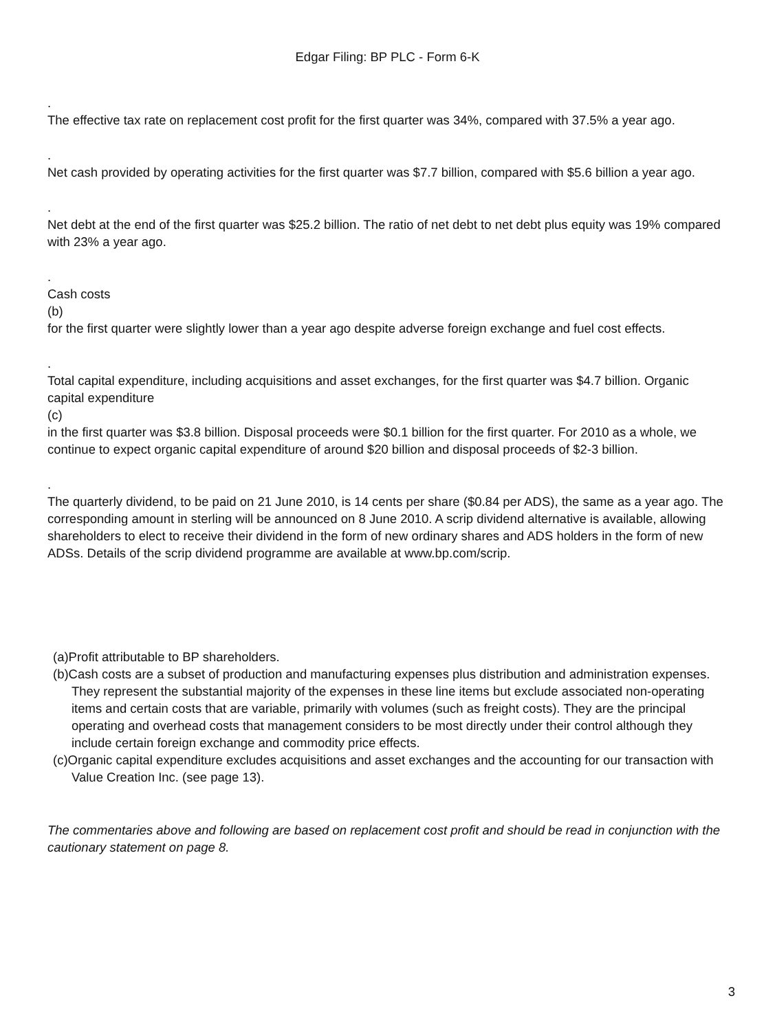Edgar Filing: BP PLC - Form 6-K
.
The effective tax rate on replacement cost profit for the first quarter was 34%, compared with 37.5% a year ago.
.
Net cash provided by operating activities for the first quarter was $7.7 billion, compared with $5.6 billion a year ago.
.
Net debt at the end of the first quarter was $25.2 billion. The ratio of net debt to net debt plus equity was 19% compared with 23% a year ago.
.
Cash costs
(b)
for the first quarter were slightly lower than a year ago despite adverse foreign exchange and fuel cost effects.
.
Total capital expenditure, including acquisitions and asset exchanges, for the first quarter was $4.7 billion. Organic capital expenditure
(c)
in the first quarter was $3.8 billion. Disposal proceeds were $0.1 billion for the first quarter. For 2010 as a whole, we continue to expect organic capital expenditure of around $20 billion and disposal proceeds of $2-3 billion.
.
The quarterly dividend, to be paid on 21 June 2010, is 14 cents per share ($0.84 per ADS), the same as a year ago. The corresponding amount in sterling will be announced on 8 June 2010. A scrip dividend alternative is available, allowing shareholders to elect to receive their dividend in the form of new ordinary shares and ADS holders in the form of new ADSs. Details of the scrip dividend programme are available at www.bp.com/scrip.
(a)Profit attributable to BP shareholders.
(b)Cash costs are a subset of production and manufacturing expenses plus distribution and administration expenses. They represent the substantial majority of the expenses in these line items but exclude associated non-operating items and certain costs that are variable, primarily with volumes (such as freight costs). They are the principal operating and overhead costs that management considers to be most directly under their control although they include certain foreign exchange and commodity price effects.
(c)Organic capital expenditure excludes acquisitions and asset exchanges and the accounting for our transaction with Value Creation Inc. (see page 13).
The commentaries above and following are based on replacement cost profit and should be read in conjunction with the cautionary statement on page 8.
3